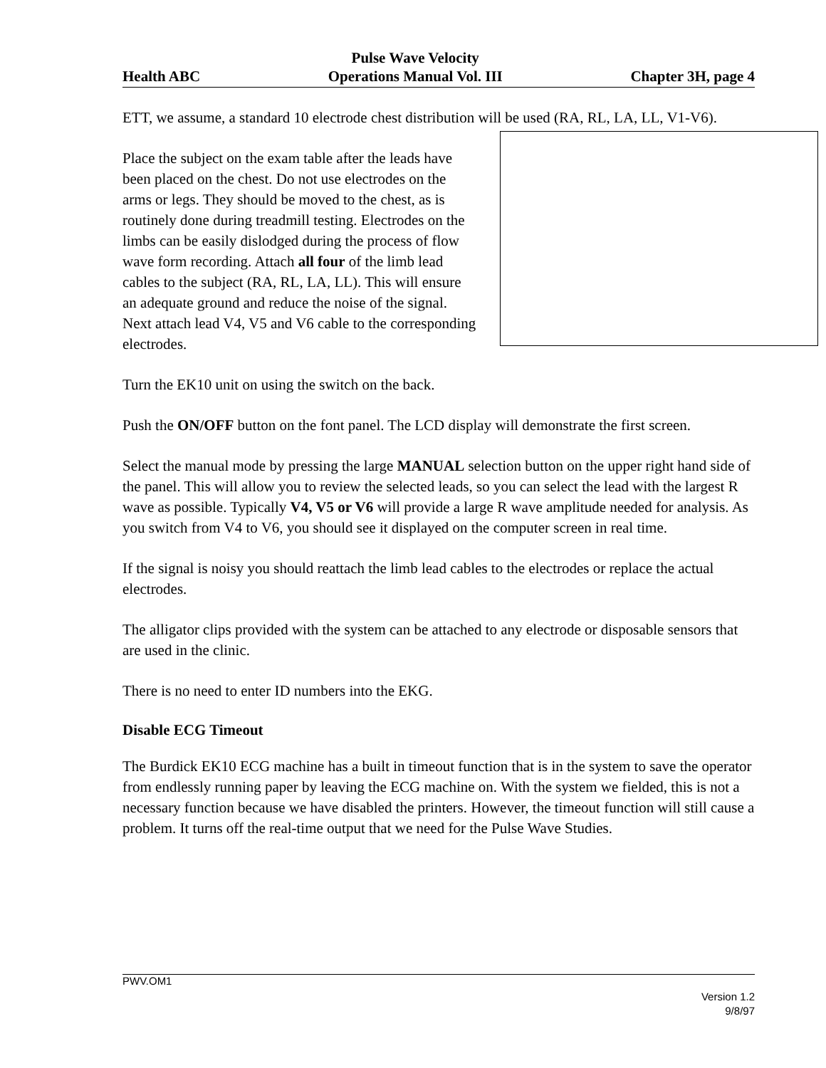Health ABC Pulse Wave Velocity
Operations Manual Vol. III Chapter 3H, page 4
ETT, we assume, a standard 10 electrode chest distribution will be used (RA, RL, LA, LL, V1-V6).
Place the subject on the exam table after the leads have been placed on the chest. Do not use electrodes on the arms or legs. They should be moved to the chest, as is routinely done during treadmill testing. Electrodes on the limbs can be easily dislodged during the process of flow wave form recording. Attach all four of the limb lead cables to the subject (RA, RL, LA, LL). This will ensure an adequate ground and reduce the noise of the signal. Next attach lead V4, V5 and V6 cable to the corresponding electrodes.
Turn the EK10 unit on using the switch on the back.
Push the ON/OFF button on the font panel. The LCD display will demonstrate the first screen.
Select the manual mode by pressing the large MANUAL selection button on the upper right hand side of the panel. This will allow you to review the selected leads, so you can select the lead with the largest R wave as possible. Typically V4, V5 or V6 will provide a large R wave amplitude needed for analysis. As you switch from V4 to V6, you should see it displayed on the computer screen in real time.
If the signal is noisy you should reattach the limb lead cables to the electrodes or replace the actual electrodes.
The alligator clips provided with the system can be attached to any electrode or disposable sensors that are used in the clinic.
There is no need to enter ID numbers into the EKG.
Disable ECG Timeout
The Burdick EK10 ECG machine has a built in timeout function that is in the system to save the operator from endlessly running paper by leaving the ECG machine on. With the system we fielded, this is not a necessary function because we have disabled the printers. However, the timeout function will still cause a problem. It turns off the real-time output that we need for the Pulse Wave Studies.
PWV.OM1
Version 1.2
9/8/97